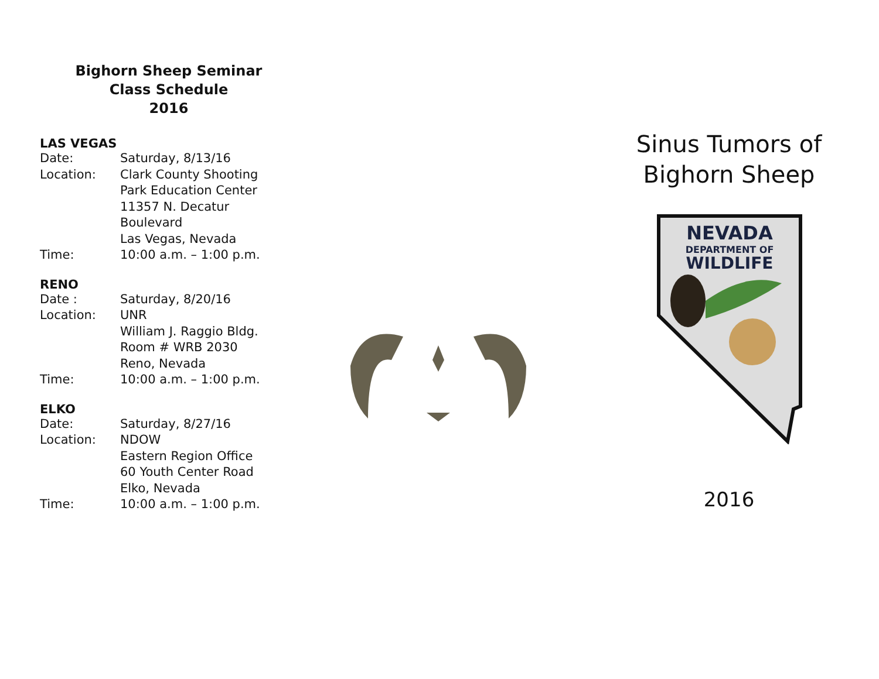Bighorn Sheep Seminar
Class Schedule
2016
LAS VEGAS
Date: Saturday, 8/13/16
Location: Clark County Shooting
Park Education Center
11357 N. Decatur
Boulevard
Las Vegas, Nevada
Time: 10:00 a.m. – 1:00 p.m.
RENO
Date : Saturday, 8/20/16
Location: UNR
William J. Raggio Bldg.
Room # WRB 2030
Reno, Nevada
Time: 10:00 a.m. – 1:00 p.m.
ELKO
Date: Saturday, 8/27/16
Location: NDOW
Eastern Region Office
60 Youth Center Road
Elko, Nevada
Time: 10:00 a.m. – 1:00 p.m.
Sinus Tumors of
Bighorn Sheep
NEVADA
DEPARTMENT OF
WILDLIFE
2016